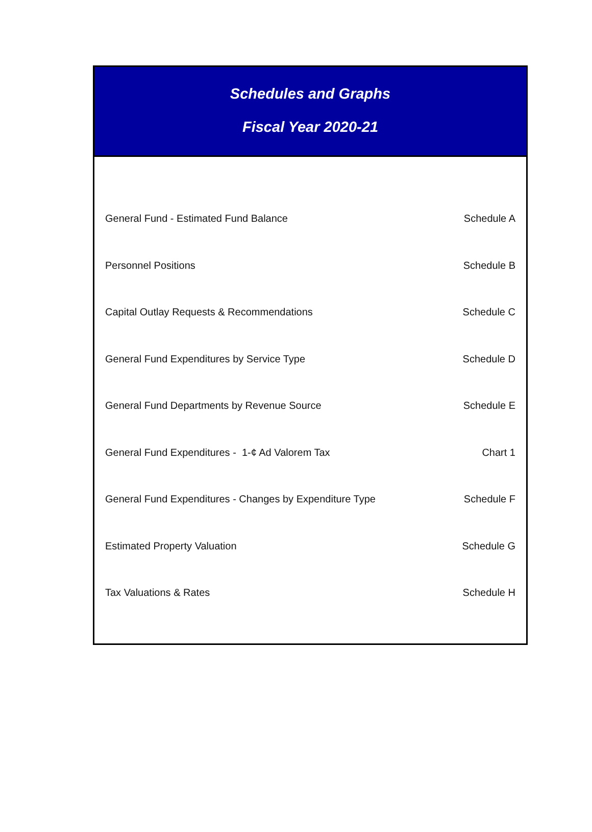Schedules and Graphs
Fiscal Year 2020-21
| General Fund - Estimated Fund Balance | Schedule A |
| Personnel Positions | Schedule B |
| Capital Outlay Requests & Recommendations | Schedule C |
| General Fund Expenditures by Service Type | Schedule D |
| General Fund Departments by Revenue Source | Schedule E |
| General Fund Expenditures - 1-¢ Ad Valorem Tax | Chart 1 |
| General Fund Expenditures - Changes by Expenditure Type | Schedule F |
| Estimated Property Valuation | Schedule G |
| Tax Valuations & Rates | Schedule H |